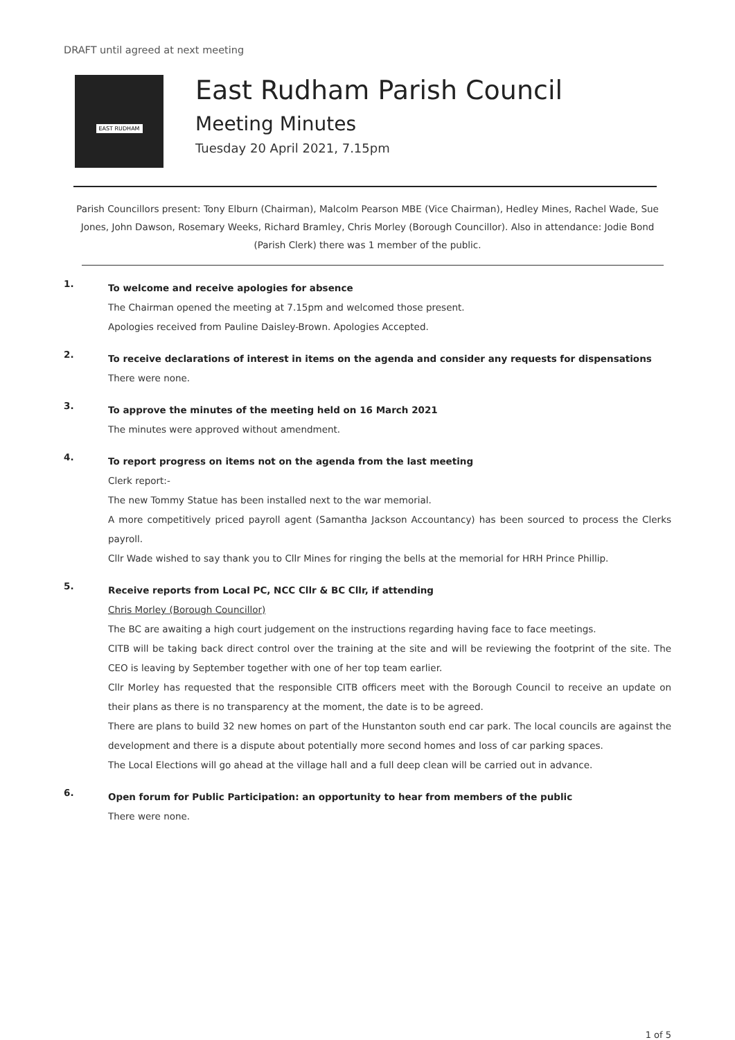DRAFT until agreed at next meeting
EAST RUDHAM
East Rudham Parish Council
Meeting Minutes
Tuesday 20 April 2021, 7.15pm
Parish Councillors present: Tony Elburn (Chairman), Malcolm Pearson MBE (Vice Chairman), Hedley Mines, Rachel Wade, Sue Jones, John Dawson, Rosemary Weeks, Richard Bramley, Chris Morley (Borough Councillor). Also in attendance: Jodie Bond (Parish Clerk) there was 1 member of the public.
1.
To welcome and receive apologies for absence
The Chairman opened the meeting at 7.15pm and welcomed those present.
Apologies received from Pauline Daisley-Brown. Apologies Accepted.
2.
To receive declarations of interest in items on the agenda and consider any requests for dispensations
There were none.
3.
To approve the minutes of the meeting held on 16 March 2021
The minutes were approved without amendment.
4.
To report progress on items not on the agenda from the last meeting
Clerk report:-
The new Tommy Statue has been installed next to the war memorial.
A more competitively priced payroll agent (Samantha Jackson Accountancy) has been sourced to process the Clerks payroll.
Cllr Wade wished to say thank you to Cllr Mines for ringing the bells at the memorial for HRH Prince Phillip.
5.
Receive reports from Local PC, NCC Cllr & BC Cllr, if attending
Chris Morley (Borough Councillor)
The BC are awaiting a high court judgement on the instructions regarding having face to face meetings.
CITB will be taking back direct control over the training at the site and will be reviewing the footprint of the site. The CEO is leaving by September together with one of her top team earlier.
Cllr Morley has requested that the responsible CITB officers meet with the Borough Council to receive an update on their plans as there is no transparency at the moment, the date is to be agreed.
There are plans to build 32 new homes on part of the Hunstanton south end car park. The local councils are against the development and there is a dispute about potentially more second homes and loss of car parking spaces.
The Local Elections will go ahead at the village hall and a full deep clean will be carried out in advance.
6.
Open forum for Public Participation: an opportunity to hear from members of the public
There were none.
1 of 5